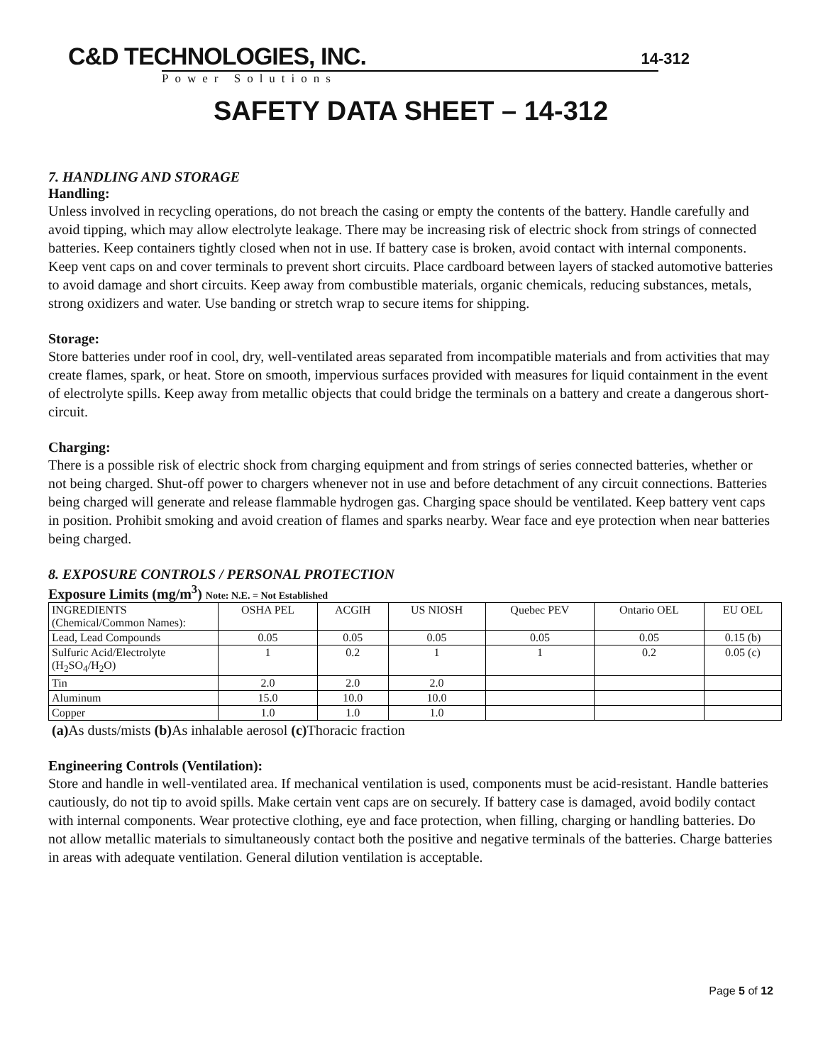C&D TECHNOLOGIES, INC.
14-312
Power Solutions
SAFETY DATA SHEET – 14-312
7. HANDLING AND STORAGE
Handling:
Unless involved in recycling operations, do not breach the casing or empty the contents of the battery. Handle carefully and avoid tipping, which may allow electrolyte leakage. There may be increasing risk of electric shock from strings of connected batteries. Keep containers tightly closed when not in use. If battery case is broken, avoid contact with internal components. Keep vent caps on and cover terminals to prevent short circuits. Place cardboard between layers of stacked automotive batteries to avoid damage and short circuits. Keep away from combustible materials, organic chemicals, reducing substances, metals, strong oxidizers and water. Use banding or stretch wrap to secure items for shipping.
Storage:
Store batteries under roof in cool, dry, well-ventilated areas separated from incompatible materials and from activities that may create flames, spark, or heat. Store on smooth, impervious surfaces provided with measures for liquid containment in the event of electrolyte spills. Keep away from metallic objects that could bridge the terminals on a battery and create a dangerous short-circuit.
Charging:
There is a possible risk of electric shock from charging equipment and from strings of series connected batteries, whether or not being charged. Shut-off power to chargers whenever not in use and before detachment of any circuit connections. Batteries being charged will generate and release flammable hydrogen gas. Charging space should be ventilated. Keep battery vent caps in position. Prohibit smoking and avoid creation of flames and sparks nearby. Wear face and eye protection when near batteries being charged.
8. EXPOSURE CONTROLS / PERSONAL PROTECTION
Exposure Limits (mg/m<sup>3</sup>) Note: N.E. = Not Established
| INGREDIENTS (Chemical/Common Names): | OSHA PEL | ACGIH | US NIOSH | Quebec PEV | Ontario OEL | EU OEL |
| Lead, Lead Compounds | 0.05 | 0.05 | 0.05 | 0.05 | 0.05 | 0.15 (b) |
| Sulfuric Acid/Electrolyte (H<sub>2</sub>SO<sub>4</sub>/H<sub>2</sub>O) | 1 | 0.2 | 1 | 1 | 0.2 | 0.05 (c) |
| Tin | 2.0 | 2.0 | 2.0 | | | |
| Aluminum | 15.0 | 10.0 | 10.0 | | | |
| Copper | 1.0 | 1.0 | 1.0 | | | |
(a) As dusts/mists (b) As inhalable aerosol (c) Thoracic fraction
Engineering Controls (Ventilation):
Store and handle in well-ventilated area. If mechanical ventilation is used, components must be acid-resistant. Handle batteries cautiously, do not tip to avoid spills. Make certain vent caps are on securely. If battery case is damaged, avoid bodily contact with internal components. Wear protective clothing, eye and face protection, when filling, charging or handling batteries. Do not allow metallic materials to simultaneously contact both the positive and negative terminals of the batteries. Charge batteries in areas with adequate ventilation. General dilution ventilation is acceptable.
Page 5 of 12